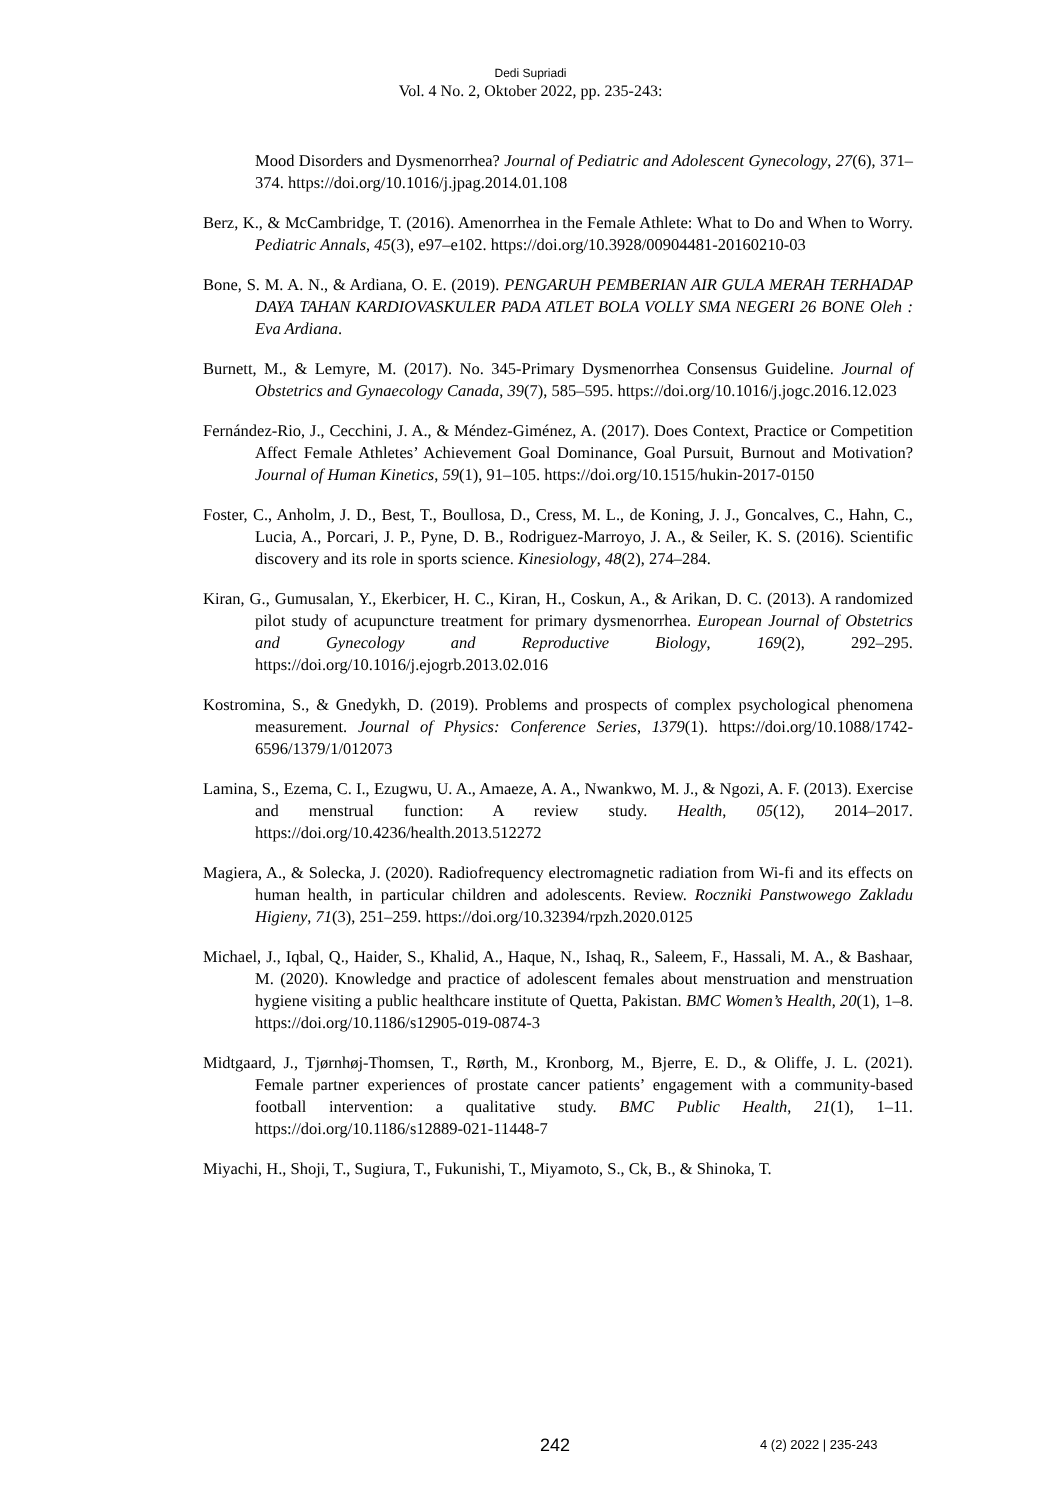Dedi Supriadi
Vol. 4 No. 2, Oktober 2022, pp. 235-243:
Mood Disorders and Dysmenorrhea? Journal of Pediatric and Adolescent Gynecology, 27(6), 371–374. https://doi.org/10.1016/j.jpag.2014.01.108
Berz, K., & McCambridge, T. (2016). Amenorrhea in the Female Athlete: What to Do and When to Worry. Pediatric Annals, 45(3), e97–e102. https://doi.org/10.3928/00904481-20160210-03
Bone, S. M. A. N., & Ardiana, O. E. (2019). PENGARUH PEMBERIAN AIR GULA MERAH TERHADAP DAYA TAHAN KARDIOVASKULER PADA ATLET BOLA VOLLY SMA NEGERI 26 BONE Oleh : Eva Ardiana.
Burnett, M., & Lemyre, M. (2017). No. 345-Primary Dysmenorrhea Consensus Guideline. Journal of Obstetrics and Gynaecology Canada, 39(7), 585–595. https://doi.org/10.1016/j.jogc.2016.12.023
Fernández-Rio, J., Cecchini, J. A., & Méndez-Giménez, A. (2017). Does Context, Practice or Competition Affect Female Athletes’ Achievement Goal Dominance, Goal Pursuit, Burnout and Motivation? Journal of Human Kinetics, 59(1), 91–105. https://doi.org/10.1515/hukin-2017-0150
Foster, C., Anholm, J. D., Best, T., Boullosa, D., Cress, M. L., de Koning, J. J., Goncalves, C., Hahn, C., Lucia, A., Porcari, J. P., Pyne, D. B., Rodriguez-Marroyo, J. A., & Seiler, K. S. (2016). Scientific discovery and its role in sports science. Kinesiology, 48(2), 274–284.
Kiran, G., Gumusalan, Y., Ekerbicer, H. C., Kiran, H., Coskun, A., & Arikan, D. C. (2013). A randomized pilot study of acupuncture treatment for primary dysmenorrhea. European Journal of Obstetrics and Gynecology and Reproductive Biology, 169(2), 292–295. https://doi.org/10.1016/j.ejogrb.2013.02.016
Kostromina, S., & Gnedykh, D. (2019). Problems and prospects of complex psychological phenomena measurement. Journal of Physics: Conference Series, 1379(1). https://doi.org/10.1088/1742-6596/1379/1/012073
Lamina, S., Ezema, C. I., Ezugwu, U. A., Amaeze, A. A., Nwankwo, M. J., & Ngozi, A. F. (2013). Exercise and menstrual function: A review study. Health, 05(12), 2014–2017. https://doi.org/10.4236/health.2013.512272
Magiera, A., & Solecka, J. (2020). Radiofrequency electromagnetic radiation from Wi-fi and its effects on human health, in particular children and adolescents. Review. Roczniki Panstwowego Zakladu Higieny, 71(3), 251–259. https://doi.org/10.32394/rpzh.2020.0125
Michael, J., Iqbal, Q., Haider, S., Khalid, A., Haque, N., Ishaq, R., Saleem, F., Hassali, M. A., & Bashaar, M. (2020). Knowledge and practice of adolescent females about menstruation and menstruation hygiene visiting a public healthcare institute of Quetta, Pakistan. BMC Women’s Health, 20(1), 1–8. https://doi.org/10.1186/s12905-019-0874-3
Midtgaard, J., Tjørnhøj-Thomsen, T., Rørth, M., Kronborg, M., Bjerre, E. D., & Oliffe, J. L. (2021). Female partner experiences of prostate cancer patients’ engagement with a community-based football intervention: a qualitative study. BMC Public Health, 21(1), 1–11. https://doi.org/10.1186/s12889-021-11448-7
Miyachi, H., Shoji, T., Sugiura, T., Fukunishi, T., Miyamoto, S., Ck, B., & Shinoka, T.
242 4 (2) 2022 | 235-243